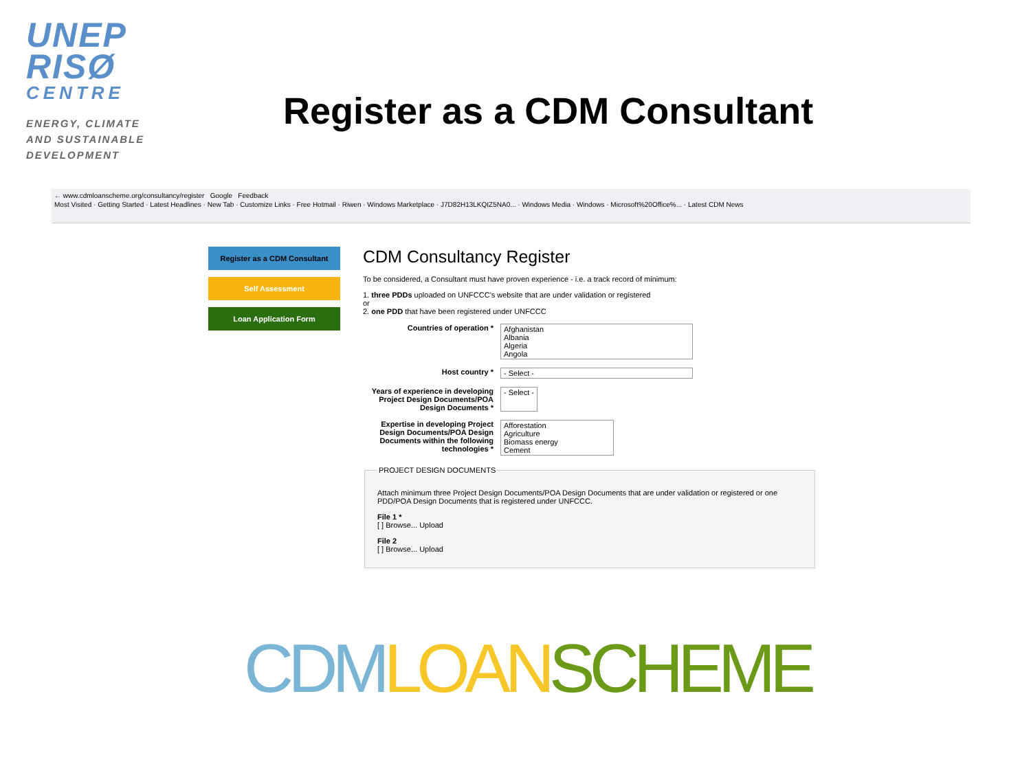UNEP
RISØ
CENTRE
ENERGY, CLIMATE
AND SUSTAINABLE
DEVELOPMENT
Register as a CDM Consultant
← www.cdmloanscheme.org/consultancy/register Google Feedback
Most Visited · Getting Started · Latest Headlines · New Tab · Customize Links · Free Hotmail · Riwen · Windows Marketplace · J7D82H13LKQIZ5NA0... · Windows Media · Windows · Microsoft%20Office%... · Latest CDM News
Register as a CDM Consultant
Self Assessment
Loan Application Form
CDM Consultancy Register
To be considered, a Consultant must have proven experience - i.e. a track record of minimum:
1. three PDDs uploaded on UNFCCC's website that are under validation or registered
or
2. one PDD that have been registered under UNFCCC
Countries of operation *
Afghanistan
Albania
Algeria
Angola
Host country *
- Select -
Years of experience in developing Project Design Documents/POA Design Documents *
- Select -
Expertise in developing Project Design Documents/POA Design Documents within the following technologies *
Afforestation
Agriculture
Biomass energy
Cement
PROJECT DESIGN DOCUMENTS
Attach minimum three Project Design Documents/POA Design Documents that are under validation or registered or one PDD/POA Design Documents that is registered under UNFCCC.
File 1 *
[ ] Browse... Upload
File 2
[ ] Browse... Upload
CDM LOAN SCHEME